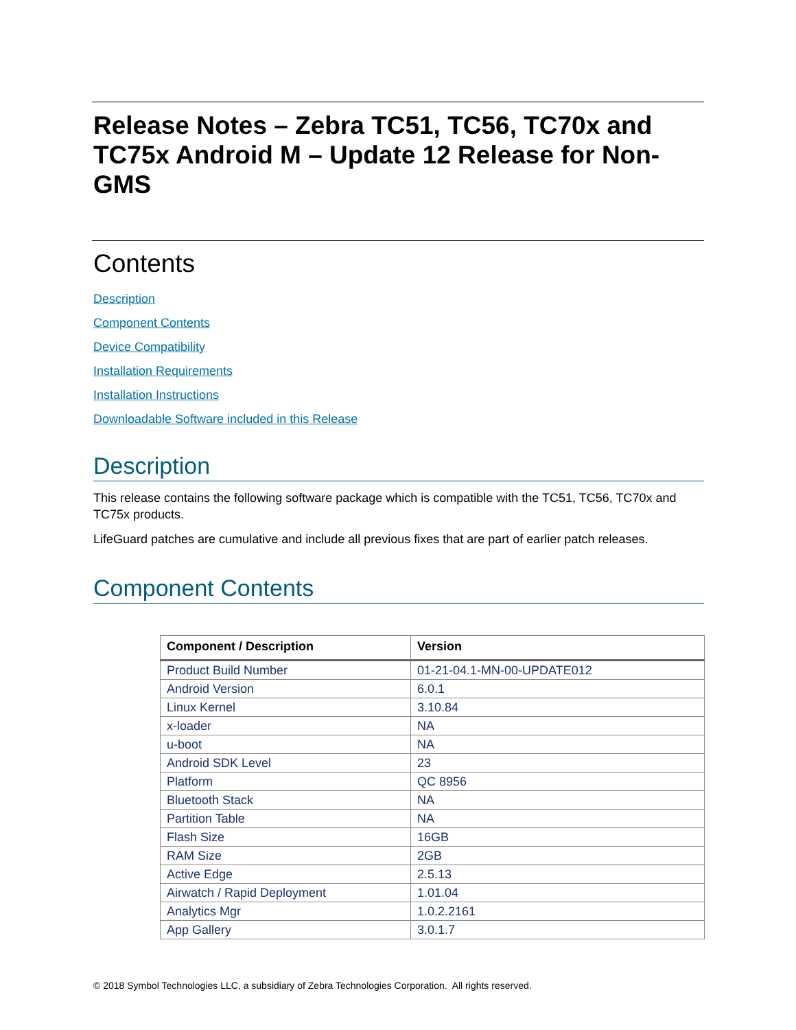Release Notes – Zebra TC51, TC56, TC70x and TC75x Android M – Update 12 Release for Non-GMS
Contents
Description
Component Contents
Device Compatibility
Installation Requirements
Installation Instructions
Downloadable Software included in this Release
Description
This release contains the following software package which is compatible with the TC51, TC56, TC70x and TC75x products.
LifeGuard patches are cumulative and include all previous fixes that are part of earlier patch releases.
Component Contents
| Component / Description | Version |
| --- | --- |
| Product Build Number | 01-21-04.1-MN-00-UPDATE012 |
| Android Version | 6.0.1 |
| Linux Kernel | 3.10.84 |
| x-loader | NA |
| u-boot | NA |
| Android SDK Level | 23 |
| Platform | QC 8956 |
| Bluetooth Stack | NA |
| Partition Table | NA |
| Flash Size | 16GB |
| RAM Size | 2GB |
| Active Edge | 2.5.13 |
| Airwatch / Rapid Deployment | 1.01.04 |
| Analytics Mgr | 1.0.2.2161 |
| App Gallery | 3.0.1.7 |
© 2018 Symbol Technologies LLC, a subsidiary of Zebra Technologies Corporation. All rights reserved.